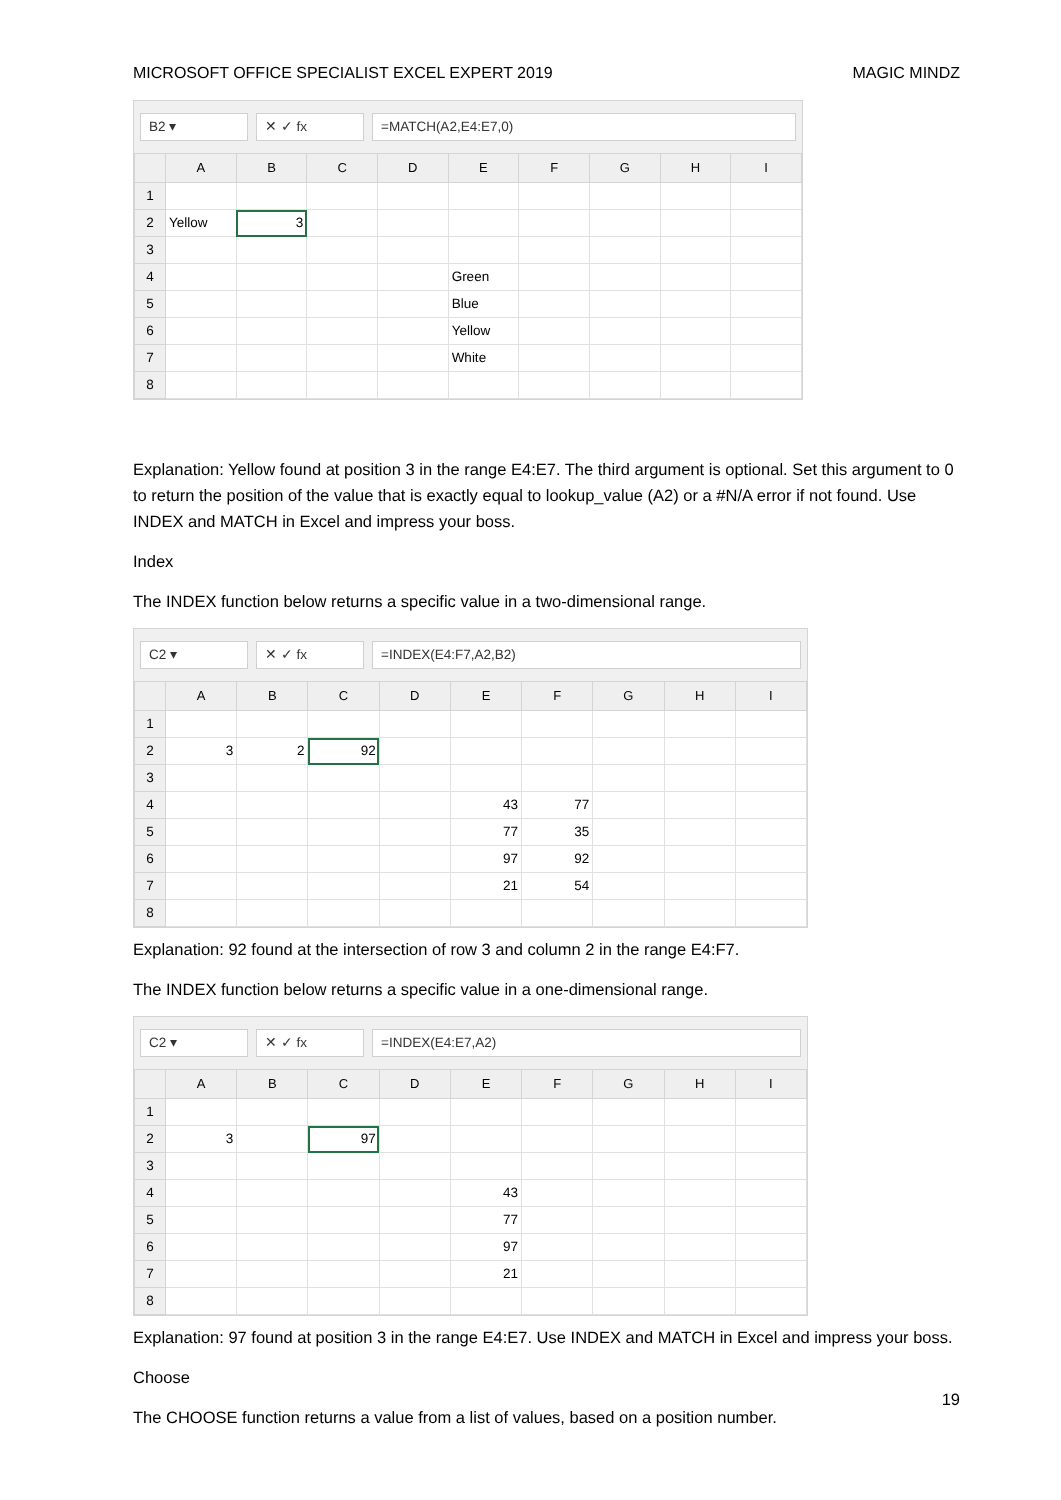MICROSOFT OFFICE SPECIALIST EXCEL EXPERT 2019 MAGIC MINDZ
B2 ▾ ✕ ✓ fx =MATCH(A2,E4:E7,0)
| | A | B | C | D | E | F | G | H | I |
| --- | --- | --- | --- | --- | --- | --- | --- | --- | --- |
| 1 | | | | | | | | | |
| 2 | Yellow | 3 | | | | | | | |
| 3 | | | | | | | | | |
| 4 | | | | | Green | | | | |
| 5 | | | | | Blue | | | | |
| 6 | | | | | Yellow | | | | |
| 7 | | | | | White | | | | |
| 8 | | | | | | | | | |
Explanation: Yellow found at position 3 in the range E4:E7. The third argument is optional. Set this argument to 0 to return the position of the value that is exactly equal to lookup_value (A2) or a #N/A error if not found. Use INDEX and MATCH in Excel and impress your boss.
Index
The INDEX function below returns a specific value in a two-dimensional range.
C2 ▾ ✕ ✓ fx =INDEX(E4:F7,A2,B2)
| | A | B | C | D | E | F | G | H | I |
| --- | --- | --- | --- | --- | --- | --- | --- | --- | --- |
| 1 | | | | | | | | | |
| 2 | 3 | 2 | 92 | | | | | | |
| 3 | | | | | | | | | |
| 4 | | | | | 43 | 77 | | | |
| 5 | | | | | 77 | 35 | | | |
| 6 | | | | | 97 | 92 | | | |
| 7 | | | | | 21 | 54 | | | |
| 8 | | | | | | | | | |
Explanation: 92 found at the intersection of row 3 and column 2 in the range E4:F7.
The INDEX function below returns a specific value in a one-dimensional range.
C2 ▾ ✕ ✓ fx =INDEX(E4:E7,A2)
| | A | B | C | D | E | F | G | H | I |
| --- | --- | --- | --- | --- | --- | --- | --- | --- | --- |
| 1 | | | | | | | | | |
| 2 | 3 | | 97 | | | | | | |
| 3 | | | | | | | | | |
| 4 | | | | | 43 | | | | |
| 5 | | | | | 77 | | | | |
| 6 | | | | | 97 | | | | |
| 7 | | | | | 21 | | | | |
| 8 | | | | | | | | | |
Explanation: 97 found at position 3 in the range E4:E7. Use INDEX and MATCH in Excel and impress your boss.
Choose
The CHOOSE function returns a value from a list of values, based on a position number.
19